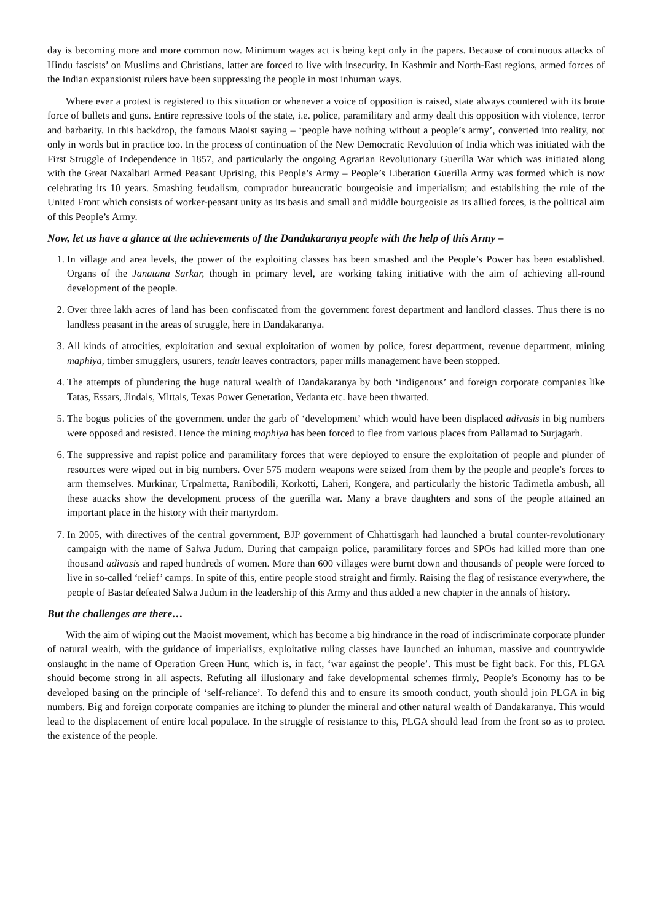day is becoming more and more common now. Minimum wages act is being kept only in the papers. Because of continuous attacks of Hindu fascists’ on Muslims and Christians, latter are forced to live with insecurity. In Kashmir and North-East regions, armed forces of the Indian expansionist rulers have been suppressing the people in most inhuman ways.
Where ever a protest is registered to this situation or whenever a voice of opposition is raised, state always countered with its brute force of bullets and guns. Entire repressive tools of the state, i.e. police, paramilitary and army dealt this opposition with violence, terror and barbarity. In this backdrop, the famous Maoist saying – ‘people have nothing without a people’s army’, converted into reality, not only in words but in practice too. In the process of continuation of the New Democratic Revolution of India which was initiated with the First Struggle of Independence in 1857, and particularly the ongoing Agrarian Revolutionary Guerilla War which was initiated along with the Great Naxalbari Armed Peasant Uprising, this People’s Army – People’s Liberation Guerilla Army was formed which is now celebrating its 10 years. Smashing feudalism, comprador bureaucratic bourgeoisie and imperialism; and establishing the rule of the United Front which consists of worker-peasant unity as its basis and small and middle bourgeoisie as its allied forces, is the political aim of this People’s Army.
Now, let us have a glance at the achievements of the Dandakaranya people with the help of this Army –
1. In village and area levels, the power of the exploiting classes has been smashed and the People’s Power has been established. Organs of the Janatana Sarkar, though in primary level, are working taking initiative with the aim of achieving all-round development of the people.
2. Over three lakh acres of land has been confiscated from the government forest department and landlord classes. Thus there is no landless peasant in the areas of struggle, here in Dandakaranya.
3. All kinds of atrocities, exploitation and sexual exploitation of women by police, forest department, revenue department, mining maphiya, timber smugglers, usurers, tendu leaves contractors, paper mills management have been stopped.
4. The attempts of plundering the huge natural wealth of Dandakaranya by both ‘indigenous’ and foreign corporate companies like Tatas, Essars, Jindals, Mittals, Texas Power Generation, Vedanta etc. have been thwarted.
5. The bogus policies of the government under the garb of ‘development’ which would have been displaced adivasis in big numbers were opposed and resisted. Hence the mining maphiya has been forced to flee from various places from Pallamad to Surjagarh.
6. The suppressive and rapist police and paramilitary forces that were deployed to ensure the exploitation of people and plunder of resources were wiped out in big numbers. Over 575 modern weapons were seized from them by the people and people’s forces to arm themselves. Murkinar, Urpalmetta, Ranibodili, Korkotti, Laheri, Kongera, and particularly the historic Tadimetla ambush, all these attacks show the development process of the guerilla war. Many a brave daughters and sons of the people attained an important place in the history with their martyrdom.
7. In 2005, with directives of the central government, BJP government of Chhattisgarh had launched a brutal counter-revolutionary campaign with the name of Salwa Judum. During that campaign police, paramilitary forces and SPOs had killed more than one thousand adivasis and raped hundreds of women. More than 600 villages were burnt down and thousands of people were forced to live in so-called ‘relief’ camps. In spite of this, entire people stood straight and firmly. Raising the flag of resistance everywhere, the people of Bastar defeated Salwa Judum in the leadership of this Army and thus added a new chapter in the annals of history.
But the challenges are there…
With the aim of wiping out the Maoist movement, which has become a big hindrance in the road of indiscriminate corporate plunder of natural wealth, with the guidance of imperialists, exploitative ruling classes have launched an inhuman, massive and countrywide onslaught in the name of Operation Green Hunt, which is, in fact, ‘war against the people’. This must be fight back. For this, PLGA should become strong in all aspects. Refuting all illusionary and fake developmental schemes firmly, People’s Economy has to be developed basing on the principle of ‘self-reliance’. To defend this and to ensure its smooth conduct, youth should join PLGA in big numbers. Big and foreign corporate companies are itching to plunder the mineral and other natural wealth of Dandakaranya. This would lead to the displacement of entire local populace. In the struggle of resistance to this, PLGA should lead from the front so as to protect the existence of the people.